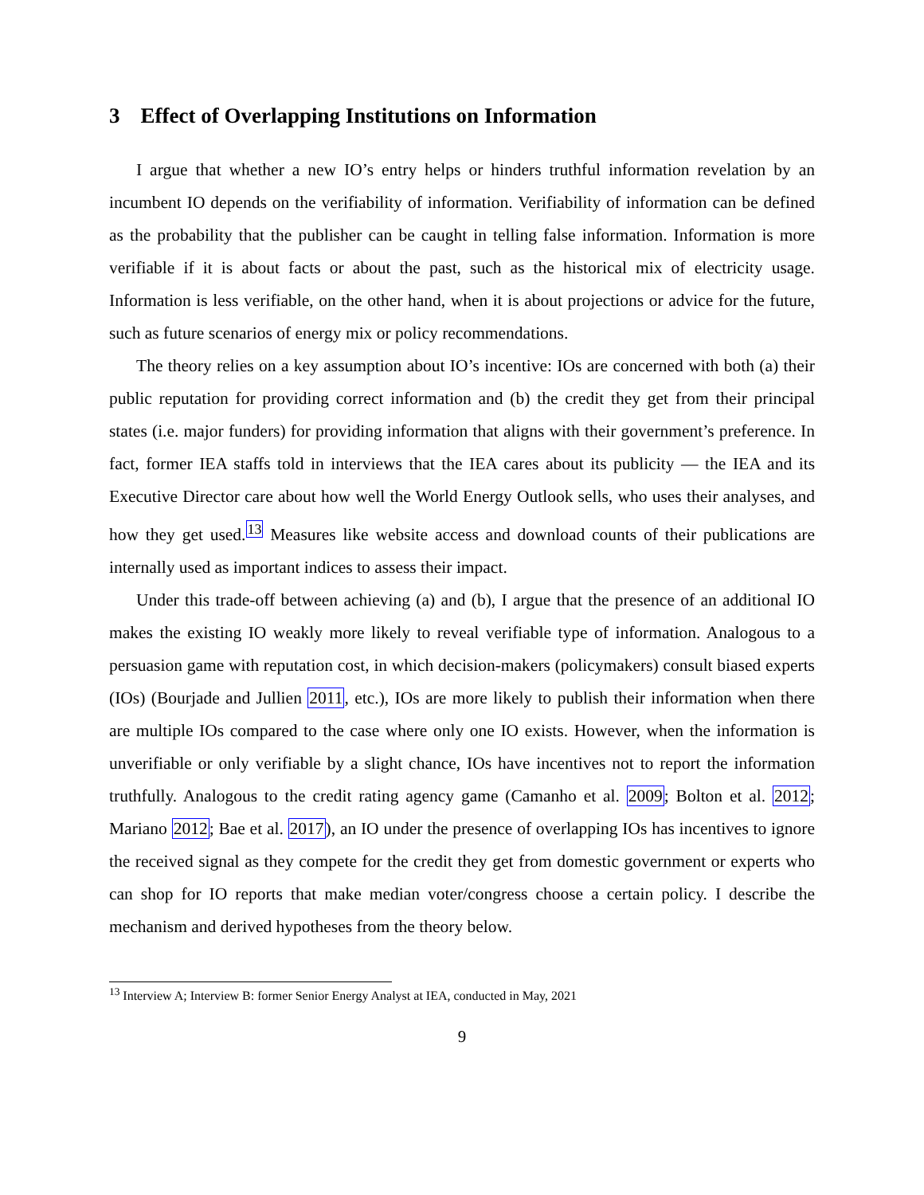3 Effect of Overlapping Institutions on Information
I argue that whether a new IO’s entry helps or hinders truthful information revelation by an incumbent IO depends on the verifiability of information. Verifiability of information can be defined as the probability that the publisher can be caught in telling false information. Information is more verifiable if it is about facts or about the past, such as the historical mix of electricity usage. Information is less verifiable, on the other hand, when it is about projections or advice for the future, such as future scenarios of energy mix or policy recommendations.
The theory relies on a key assumption about IO’s incentive: IOs are concerned with both (a) their public reputation for providing correct information and (b) the credit they get from their principal states (i.e. major funders) for providing information that aligns with their government’s preference. In fact, former IEA staffs told in interviews that the IEA cares about its publicity — the IEA and its Executive Director care about how well the World Energy Outlook sells, who uses their analyses, and how they get used.<sup>13</sup> Measures like website access and download counts of their publications are internally used as important indices to assess their impact.
Under this trade-off between achieving (a) and (b), I argue that the presence of an additional IO makes the existing IO weakly more likely to reveal verifiable type of information. Analogous to a persuasion game with reputation cost, in which decision-makers (policymakers) consult biased experts (IOs) (Bourjade and Jullien 2011, etc.), IOs are more likely to publish their information when there are multiple IOs compared to the case where only one IO exists. However, when the information is unverifiable or only verifiable by a slight chance, IOs have incentives not to report the information truthfully. Analogous to the credit rating agency game (Camanho et al. 2009; Bolton et al. 2012; Mariano 2012; Bae et al. 2017), an IO under the presence of overlapping IOs has incentives to ignore the received signal as they compete for the credit they get from domestic government or experts who can shop for IO reports that make median voter/congress choose a certain policy. I describe the mechanism and derived hypotheses from the theory below.
<sup>13</sup> Interview A; Interview B: former Senior Energy Analyst at IEA, conducted in May, 2021
9